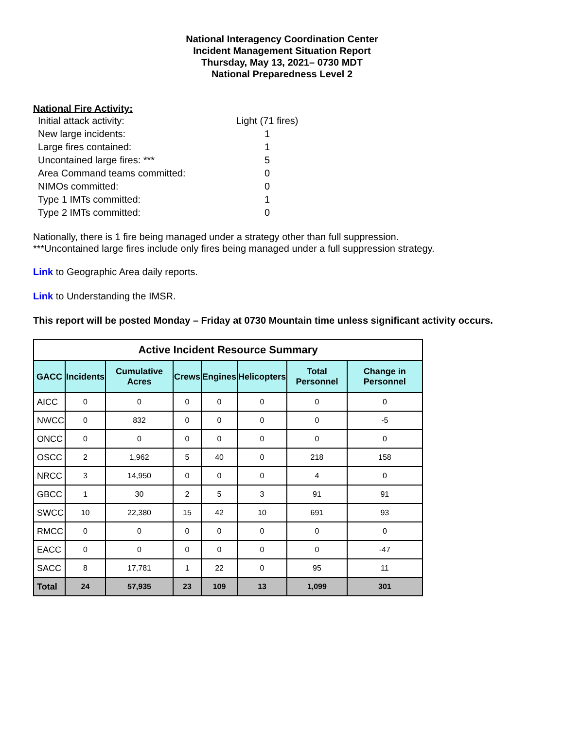National Interagency Coordination Center
Incident Management Situation Report
Thursday, May 13, 2021– 0730 MDT
National Preparedness Level 2
National Fire Activity:
| Initial attack activity: | Light (71 fires) |
| New large incidents: | 1 |
| Large fires contained: | 1 |
| Uncontained large fires: *** | 5 |
| Area Command teams committed: | 0 |
| NIMOs committed: | 0 |
| Type 1 IMTs committed: | 1 |
| Type 2 IMTs committed: | 0 |
Nationally, there is 1 fire being managed under a strategy other than full suppression.
***Uncontained large fires include only fires being managed under a full suppression strategy.
Link to Geographic Area daily reports.
Link to Understanding the IMSR.
This report will be posted Monday – Friday at 0730 Mountain time unless significant activity occurs.
| Active Incident Resource Summary | | | | | | | |
| GACC | Incidents | Cumulative Acres | Crews | Engines | Helicopters | Total Personnel | Change in Personnel |
| AICC | 0 | 0 | 0 | 0 | 0 | 0 | 0 |
| NWCC | 0 | 832 | 0 | 0 | 0 | 0 | -5 |
| ONCC | 0 | 0 | 0 | 0 | 0 | 0 | 0 |
| OSCC | 2 | 1,962 | 5 | 40 | 0 | 218 | 158 |
| NRCC | 3 | 14,950 | 0 | 0 | 0 | 4 | 0 |
| GBCC | 1 | 30 | 2 | 5 | 3 | 91 | 91 |
| SWCC | 10 | 22,380 | 15 | 42 | 10 | 691 | 93 |
| RMCC | 0 | 0 | 0 | 0 | 0 | 0 | 0 |
| EACC | 0 | 0 | 0 | 0 | 0 | 0 | -47 |
| SACC | 8 | 17,781 | 1 | 22 | 0 | 95 | 11 |
| Total | 24 | 57,935 | 23 | 109 | 13 | 1,099 | 301 |